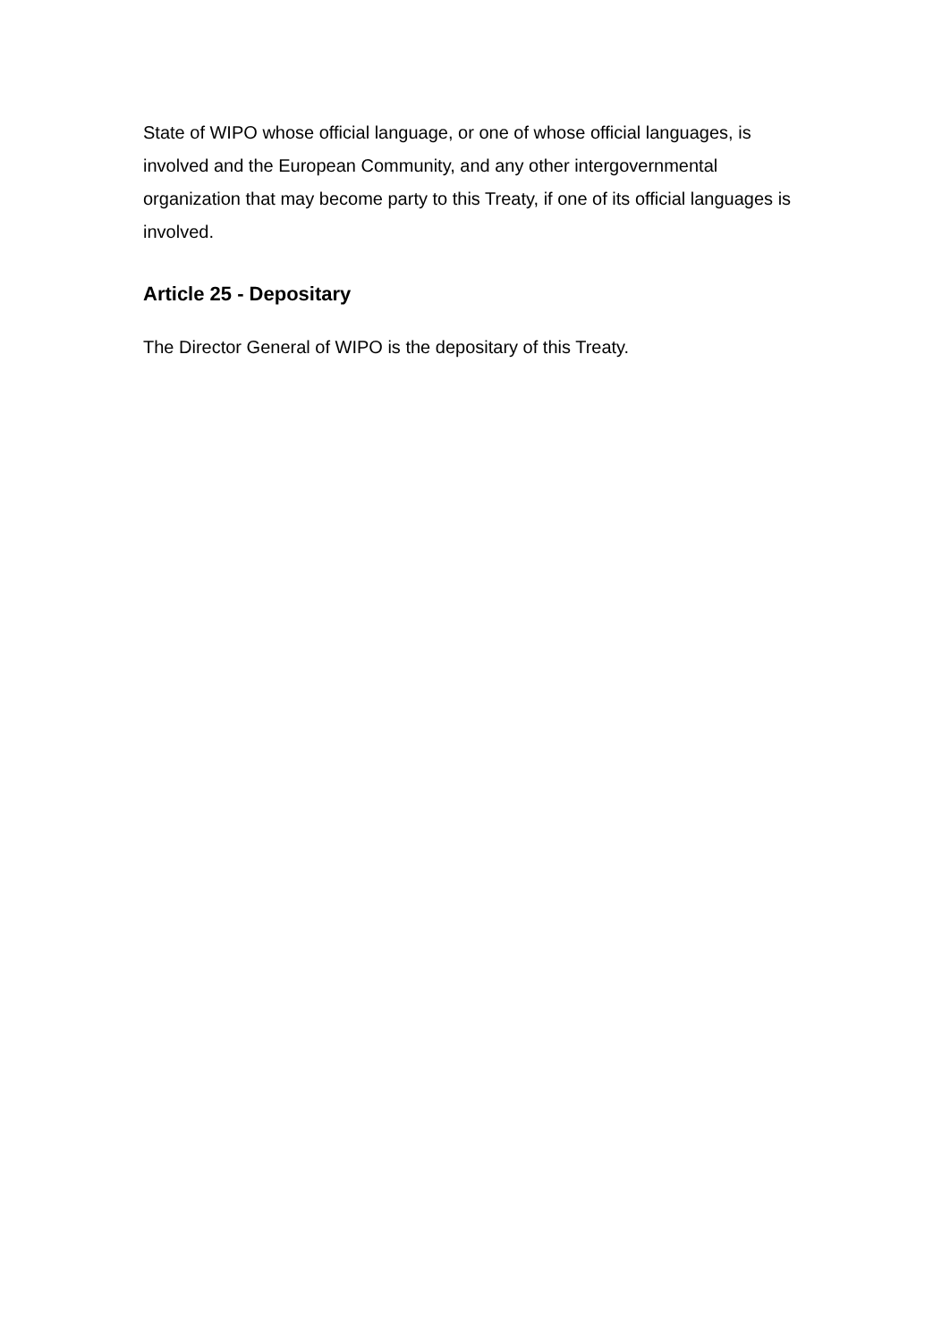State of WIPO whose official language, or one of whose official languages, is involved and the European Community, and any other intergovernmental organization that may become party to this Treaty, if one of its official languages is involved.
Article 25 - Depositary
The Director General of WIPO is the depositary of this Treaty.